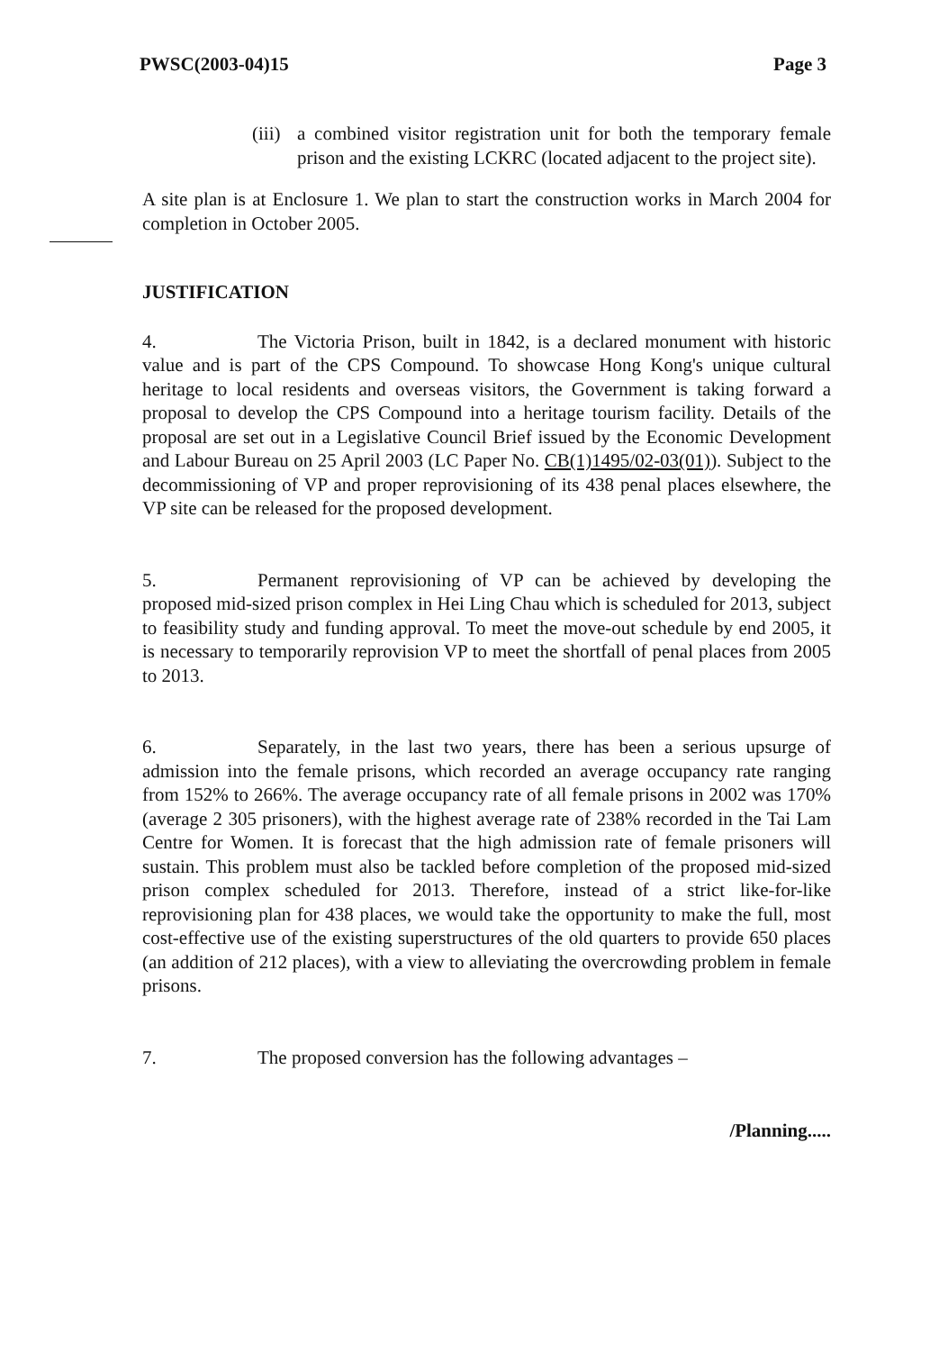PWSC(2003-04)15 Page 3
(iii)
a combined visitor registration unit for both the temporary female prison and the existing LCKRC (located adjacent to the project site).
A site plan is at Enclosure 1. We plan to start the construction works in March 2004 for completion in October 2005.
JUSTIFICATION
4. The Victoria Prison, built in 1842, is a declared monument with historic value and is part of the CPS Compound. To showcase Hong Kong's unique cultural heritage to local residents and overseas visitors, the Government is taking forward a proposal to develop the CPS Compound into a heritage tourism facility. Details of the proposal are set out in a Legislative Council Brief issued by the Economic Development and Labour Bureau on 25 April 2003 (LC Paper No. CB(1)1495/02-03(01)). Subject to the decommissioning of VP and proper reprovisioning of its 438 penal places elsewhere, the VP site can be released for the proposed development.
5. Permanent reprovisioning of VP can be achieved by developing the proposed mid-sized prison complex in Hei Ling Chau which is scheduled for 2013, subject to feasibility study and funding approval. To meet the move-out schedule by end 2005, it is necessary to temporarily reprovision VP to meet the shortfall of penal places from 2005 to 2013.
6. Separately, in the last two years, there has been a serious upsurge of admission into the female prisons, which recorded an average occupancy rate ranging from 152% to 266%. The average occupancy rate of all female prisons in 2002 was 170% (average 2 305 prisoners), with the highest average rate of 238% recorded in the Tai Lam Centre for Women. It is forecast that the high admission rate of female prisoners will sustain. This problem must also be tackled before completion of the proposed mid-sized prison complex scheduled for 2013. Therefore, instead of a strict like-for-like reprovisioning plan for 438 places, we would take the opportunity to make the full, most cost-effective use of the existing superstructures of the old quarters to provide 650 places (an addition of 212 places), with a view to alleviating the overcrowding problem in female prisons.
7. The proposed conversion has the following advantages –
/Planning.....